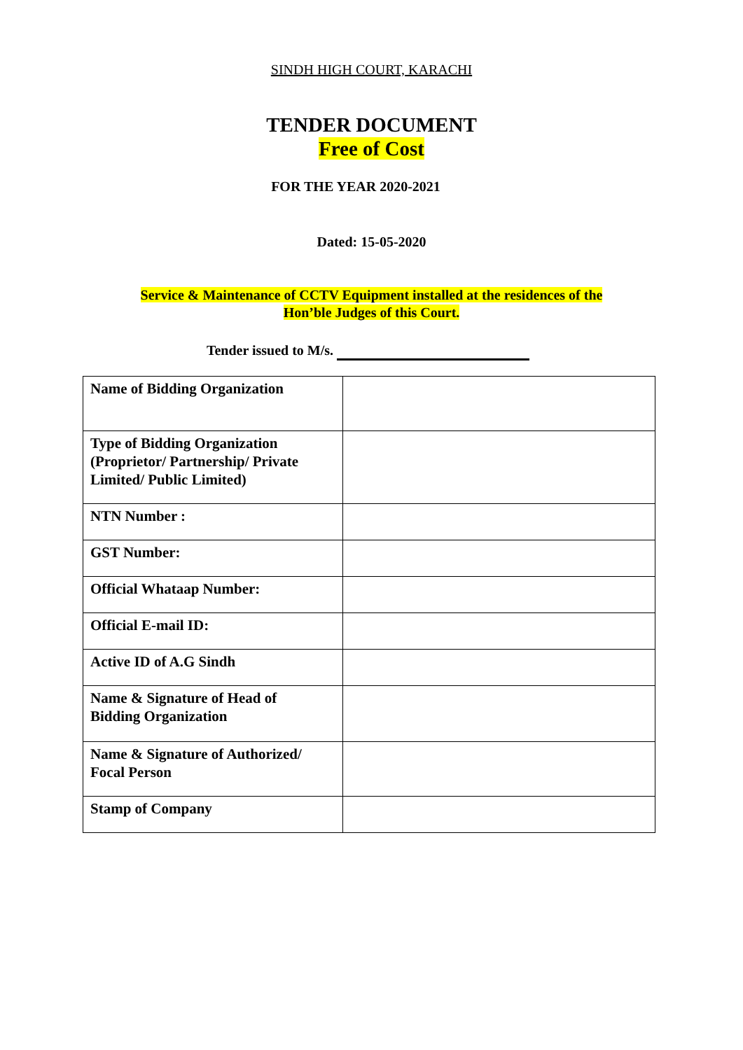SINDH HIGH COURT, KARACHI
TENDER DOCUMENT
Free of Cost
FOR THE YEAR 2020-2021
Dated: 15-05-2020
Service & Maintenance of CCTV Equipment installed at the residences of the
Hon’ble Judges of this Court.
Tender issued to M/s.
| Name of Bidding Organization | |
| Type of Bidding Organization (Proprietor/ Partnership/ Private Limited/ Public Limited) | |
| NTN Number : | |
| GST Number: | |
| Official Whataap Number: | |
| Official E-mail ID: | |
| Active ID of A.G Sindh | |
| Name & Signature of Head of Bidding Organization | |
| Name & Signature of Authorized/ Focal Person | |
| Stamp of Company | |